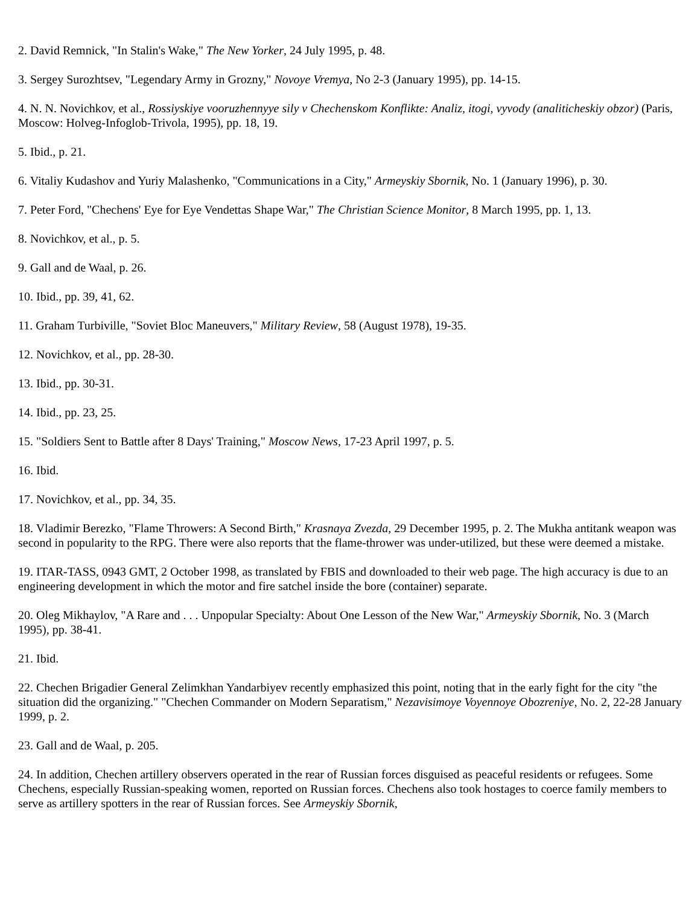2. David Remnick, "In Stalin's Wake," The New Yorker, 24 July 1995, p. 48.
3. Sergey Surozhtsev, "Legendary Army in Grozny," Novoye Vremya, No 2-3 (January 1995), pp. 14-15.
4. N. N. Novichkov, et al., Rossiyskiye vooruzhennyye sily v Chechenskom Konflikte: Analiz, itogi, vyvody (analiticheskiy obzor) (Paris, Moscow: Holveg-Infoglob-Trivola, 1995), pp. 18, 19.
5. Ibid., p. 21.
6. Vitaliy Kudashov and Yuriy Malashenko, "Communications in a City," Armeyskiy Sbornik, No. 1 (January 1996), p. 30.
7. Peter Ford, "Chechens' Eye for Eye Vendettas Shape War," The Christian Science Monitor, 8 March 1995, pp. 1, 13.
8. Novichkov, et al., p. 5.
9. Gall and de Waal, p. 26.
10. Ibid., pp. 39, 41, 62.
11. Graham Turbiville, "Soviet Bloc Maneuvers," Military Review, 58 (August 1978), 19-35.
12. Novichkov, et al., pp. 28-30.
13. Ibid., pp. 30-31.
14. Ibid., pp. 23, 25.
15. "Soldiers Sent to Battle after 8 Days' Training," Moscow News, 17-23 April 1997, p. 5.
16. Ibid.
17. Novichkov, et al., pp. 34, 35.
18. Vladimir Berezko, "Flame Throwers: A Second Birth," Krasnaya Zvezda, 29 December 1995, p. 2. The Mukha antitank weapon was second in popularity to the RPG. There were also reports that the flame-thrower was under-utilized, but these were deemed a mistake.
19. ITAR-TASS, 0943 GMT, 2 October 1998, as translated by FBIS and downloaded to their web page. The high accuracy is due to an engineering development in which the motor and fire satchel inside the bore (container) separate.
20. Oleg Mikhaylov, "A Rare and . . . Unpopular Specialty: About One Lesson of the New War," Armeyskiy Sbornik, No. 3 (March 1995), pp. 38-41.
21. Ibid.
22. Chechen Brigadier General Zelimkhan Yandarbiyev recently emphasized this point, noting that in the early fight for the city "the situation did the organizing." "Chechen Commander on Modern Separatism," Nezavisimoye Voyennoye Obozreniye, No. 2, 22-28 January 1999, p. 2.
23. Gall and de Waal, p. 205.
24. In addition, Chechen artillery observers operated in the rear of Russian forces disguised as peaceful residents or refugees. Some Chechens, especially Russian-speaking women, reported on Russian forces. Chechens also took hostages to coerce family members to serve as artillery spotters in the rear of Russian forces. See Armeyskiy Sbornik,